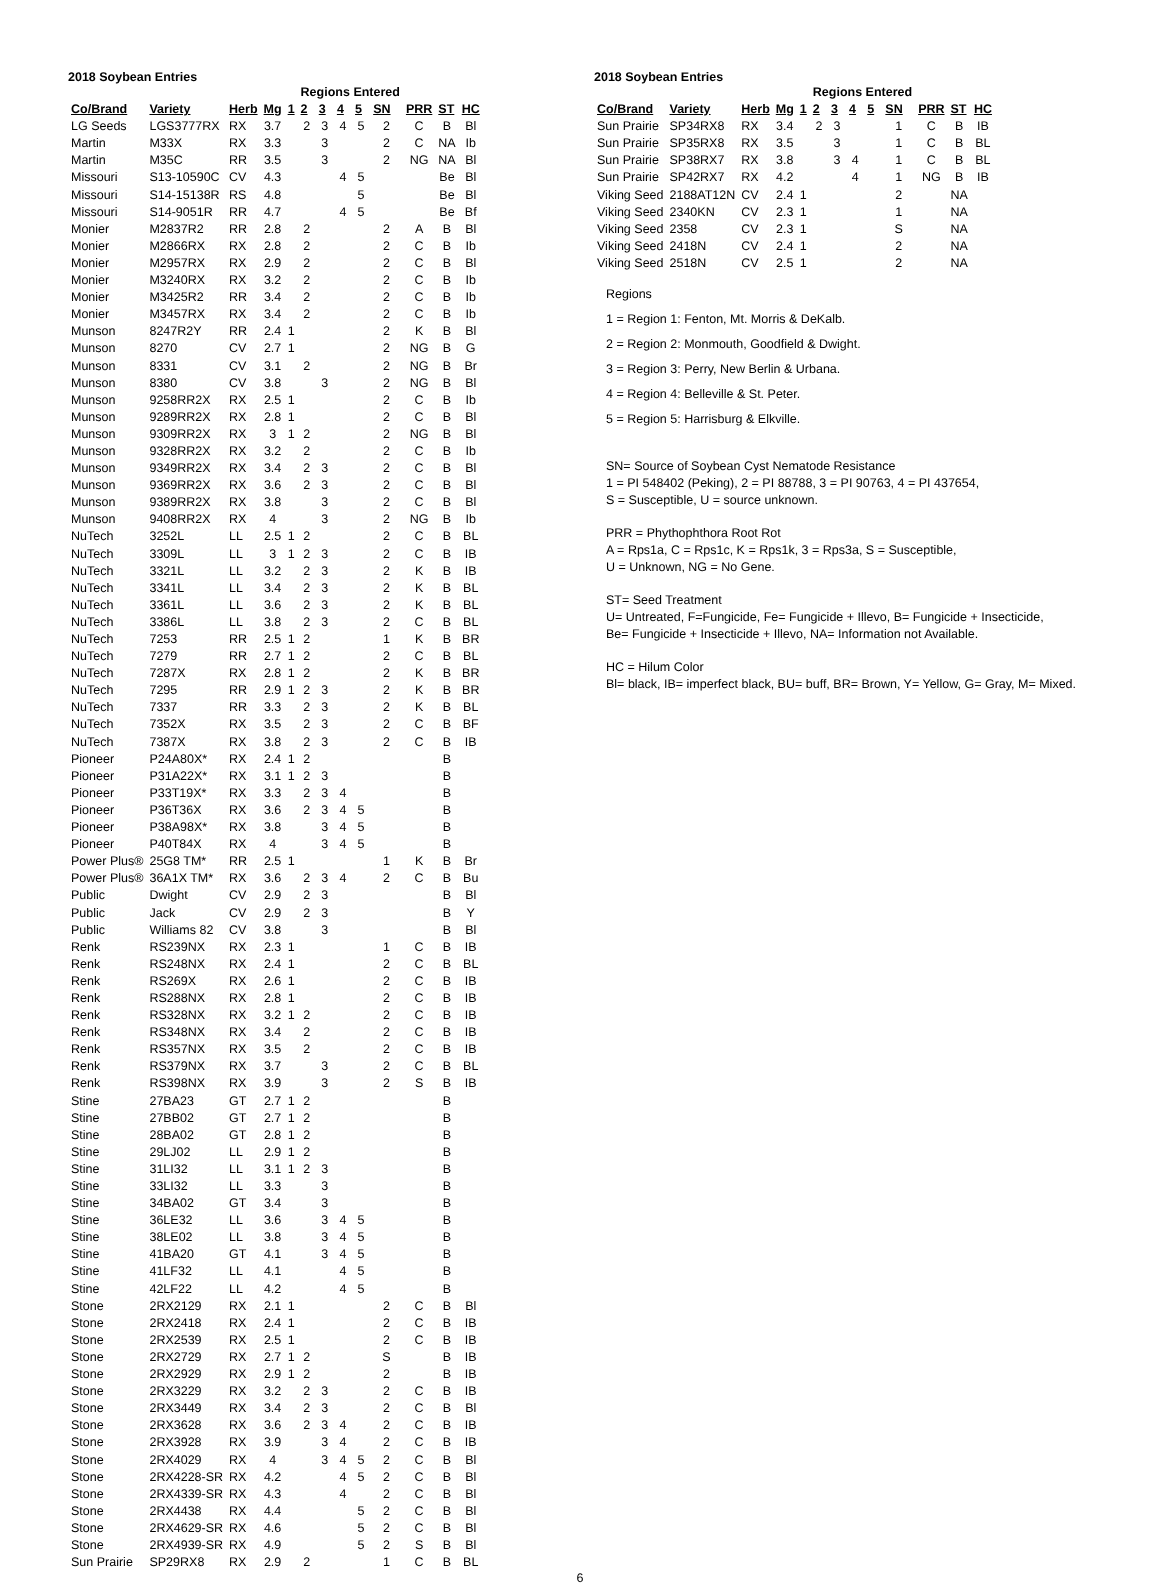2018 Soybean Entries
| | | | | | Regions Entered | | | | | | | |
| --- | --- | --- | --- | --- | --- | --- | --- | --- | --- | --- | --- | --- |
| Co/Brand | Variety | Herb | Mg | 1 | 2 | 3 | 4 | 5 | SN | PRR | ST | HC |
| LG Seeds | LGS3777RX | RX | 3.7 | | 2 | 3 | 4 | 5 | 2 | C | B | Bl |
| Martin | M33X | RX | 3.3 | | | 3 | | | 2 | C | NA | Ib |
| Martin | M35C | RR | 3.5 | | | 3 | | | 2 | NG | NA | Bl |
| Missouri | S13-10590C | CV | 4.3 | | | | 4 | 5 | | | Be | Bl |
| Missouri | S14-15138R | RS | 4.8 | | | | | 5 | | | Be | Bl |
| Missouri | S14-9051R | RR | 4.7 | | | | 4 | 5 | | | Be | Bf |
| Monier | M2837R2 | RR | 2.8 | | 2 | | | | 2 | A | B | Bl |
| Monier | M2866RX | RX | 2.8 | | 2 | | | | 2 | C | B | Ib |
| Monier | M2957RX | RX | 2.9 | | 2 | | | | 2 | C | B | Bl |
| Monier | M3240RX | RX | 3.2 | | 2 | | | | 2 | C | B | Ib |
| Monier | M3425R2 | RR | 3.4 | | 2 | | | | 2 | C | B | Ib |
| Monier | M3457RX | RX | 3.4 | | 2 | | | | 2 | C | B | Ib |
| Munson | 8247R2Y | RR | 2.4 | 1 | | | | | 2 | K | B | Bl |
| Munson | 8270 | CV | 2.7 | 1 | | | | | 2 | NG | B | G |
| Munson | 8331 | CV | 3.1 | | 2 | | | | 2 | NG | B | Br |
| Munson | 8380 | CV | 3.8 | | | 3 | | | 2 | NG | B | Bl |
| Munson | 9258RR2X | RX | 2.5 | 1 | | | | | 2 | C | B | Ib |
| Munson | 9289RR2X | RX | 2.8 | 1 | | | | | 2 | C | B | Bl |
| Munson | 9309RR2X | RX | 3 | 1 | 2 | | | | 2 | NG | B | Bl |
| Munson | 9328RR2X | RX | 3.2 | | 2 | | | | 2 | C | B | Ib |
| Munson | 9349RR2X | RX | 3.4 | | 2 | 3 | | | 2 | C | B | Bl |
| Munson | 9369RR2X | RX | 3.6 | | 2 | 3 | | | 2 | C | B | Bl |
| Munson | 9389RR2X | RX | 3.8 | | | 3 | | | 2 | C | B | Bl |
| Munson | 9408RR2X | RX | 4 | | | 3 | | | 2 | NG | B | Ib |
| NuTech | 3252L | LL | 2.5 | 1 | 2 | | | | 2 | C | B | BL |
| NuTech | 3309L | LL | 3 | 1 | 2 | 3 | | | 2 | C | B | IB |
| NuTech | 3321L | LL | 3.2 | | 2 | 3 | | | 2 | K | B | IB |
| NuTech | 3341L | LL | 3.4 | | 2 | 3 | | | 2 | K | B | BL |
| NuTech | 3361L | LL | 3.6 | | 2 | 3 | | | 2 | K | B | BL |
| NuTech | 3386L | LL | 3.8 | | 2 | 3 | | | 2 | C | B | BL |
| NuTech | 7253 | RR | 2.5 | 1 | 2 | | | | 1 | K | B | BR |
| NuTech | 7279 | RR | 2.7 | 1 | 2 | | | | 2 | C | B | BL |
| NuTech | 7287X | RX | 2.8 | 1 | 2 | | | | 2 | K | B | BR |
| NuTech | 7295 | RR | 2.9 | 1 | 2 | 3 | | | 2 | K | B | BR |
| NuTech | 7337 | RR | 3.3 | | 2 | 3 | | | 2 | K | B | BL |
| NuTech | 7352X | RX | 3.5 | | 2 | 3 | | | 2 | C | B | BF |
| NuTech | 7387X | RX | 3.8 | | 2 | 3 | | | 2 | C | B | IB |
| Pioneer | P24A80X* | RX | 2.4 | 1 | 2 | | | | | | B | |
| Pioneer | P31A22X* | RX | 3.1 | 1 | 2 | 3 | | | | | B | |
| Pioneer | P33T19X* | RX | 3.3 | | 2 | 3 | 4 | | | | B | |
| Pioneer | P36T36X | RX | 3.6 | | 2 | 3 | 4 | 5 | | | B | |
| Pioneer | P38A98X* | RX | 3.8 | | | 3 | 4 | 5 | | | B | |
| Pioneer | P40T84X | RX | 4 | | | 3 | 4 | 5 | | | B | |
| Power Plus® | 25G8 TM* | RR | 2.5 | 1 | | | | | 1 | K | B | Br |
| Power Plus® | 36A1X TM* | RX | 3.6 | | 2 | 3 | 4 | | 2 | C | B | Bu |
| Public | Dwight | CV | 2.9 | | 2 | 3 | | | | | B | Bl |
| Public | Jack | CV | 2.9 | | 2 | 3 | | | | | B | Y |
| Public | Williams 82 | CV | 3.8 | | | 3 | | | | | B | Bl |
| Renk | RS239NX | RX | 2.3 | 1 | | | | | 1 | C | B | IB |
| Renk | RS248NX | RX | 2.4 | 1 | | | | | 2 | C | B | BL |
| Renk | RS269X | RX | 2.6 | 1 | | | | | 2 | C | B | IB |
| Renk | RS288NX | RX | 2.8 | 1 | | | | | 2 | C | B | IB |
| Renk | RS328NX | RX | 3.2 | 1 | 2 | | | | 2 | C | B | IB |
| Renk | RS348NX | RX | 3.4 | | 2 | | | | 2 | C | B | IB |
| Renk | RS357NX | RX | 3.5 | | 2 | | | | 2 | C | B | IB |
| Renk | RS379NX | RX | 3.7 | | | 3 | | | 2 | C | B | BL |
| Renk | RS398NX | RX | 3.9 | | | 3 | | | 2 | S | B | IB |
| Stine | 27BA23 | GT | 2.7 | 1 | 2 | | | | | | B | |
| Stine | 27BB02 | GT | 2.7 | 1 | 2 | | | | | | B | |
| Stine | 28BA02 | GT | 2.8 | 1 | 2 | | | | | | B | |
| Stine | 29LJ02 | LL | 2.9 | 1 | 2 | | | | | | B | |
| Stine | 31LI32 | LL | 3.1 | 1 | 2 | 3 | | | | | B | |
| Stine | 33LI32 | LL | 3.3 | | | 3 | | | | | B | |
| Stine | 34BA02 | GT | 3.4 | | | 3 | | | | | B | |
| Stine | 36LE32 | LL | 3.6 | | | 3 | 4 | 5 | | | B | |
| Stine | 38LE02 | LL | 3.8 | | | 3 | 4 | 5 | | | B | |
| Stine | 41BA20 | GT | 4.1 | | | 3 | 4 | 5 | | | B | |
| Stine | 41LF32 | LL | 4.1 | | | | 4 | 5 | | | B | |
| Stine | 42LF22 | LL | 4.2 | | | | 4 | 5 | | | B | |
| Stone | 2RX2129 | RX | 2.1 | 1 | | | | | 2 | C | B | Bl |
| Stone | 2RX2418 | RX | 2.4 | 1 | | | | | 2 | C | B | IB |
| Stone | 2RX2539 | RX | 2.5 | 1 | | | | | 2 | C | B | IB |
| Stone | 2RX2729 | RX | 2.7 | 1 | 2 | | | | S | | B | IB |
| Stone | 2RX2929 | RX | 2.9 | 1 | 2 | | | | 2 | | B | IB |
| Stone | 2RX3229 | RX | 3.2 | | 2 | 3 | | | 2 | C | B | IB |
| Stone | 2RX3449 | RX | 3.4 | | 2 | 3 | | | 2 | C | B | Bl |
| Stone | 2RX3628 | RX | 3.6 | | 2 | 3 | 4 | | 2 | C | B | IB |
| Stone | 2RX3928 | RX | 3.9 | | | 3 | 4 | | 2 | C | B | IB |
| Stone | 2RX4029 | RX | 4 | | | 3 | 4 | 5 | 2 | C | B | Bl |
| Stone | 2RX4228-SR | RX | 4.2 | | | | 4 | 5 | 2 | C | B | Bl |
| Stone | 2RX4339-SR | RX | 4.3 | | | | 4 | | 2 | C | B | Bl |
| Stone | 2RX4438 | RX | 4.4 | | | | | 5 | 2 | C | B | Bl |
| Stone | 2RX4629-SR | RX | 4.6 | | | | | 5 | 2 | C | B | Bl |
| Stone | 2RX4939-SR | RX | 4.9 | | | | | 5 | 2 | S | B | Bl |
| Sun Prairie | SP29RX8 | RX | 2.9 | | 2 | | | | 1 | C | B | BL |
2018 Soybean Entries
| | | | | | Regions Entered | | | | | | | |
| --- | --- | --- | --- | --- | --- | --- | --- | --- | --- | --- | --- | --- |
| Co/Brand | Variety | Herb | Mg | 1 | 2 | 3 | 4 | 5 | SN | PRR | ST | HC |
| Sun Prairie | SP34RX8 | RX | 3.4 | | 2 | 3 | | | 1 | C | B | IB |
| Sun Prairie | SP35RX8 | RX | 3.5 | | | 3 | | | 1 | C | B | BL |
| Sun Prairie | SP38RX7 | RX | 3.8 | | | 3 | 4 | | 1 | C | B | BL |
| Sun Prairie | SP42RX7 | RX | 4.2 | | | | 4 | | 1 | NG | B | IB |
| Viking Seed | 2188AT12N | CV | 2.4 | 1 | | | | | 2 | | NA | |
| Viking Seed | 2340KN | CV | 2.3 | 1 | | | | | 1 | | NA | |
| Viking Seed | 2358 | CV | 2.3 | 1 | | | | | S | | NA | |
| Viking Seed | 2418N | CV | 2.4 | 1 | | | | | 2 | | NA | |
| Viking Seed | 2518N | CV | 2.5 | 1 | | | | | 2 | | NA | |
Regions
1 = Region 1: Fenton, Mt. Morris & DeKalb.
2 = Region 2: Monmouth, Goodfield & Dwight.
3 = Region 3: Perry, New Berlin & Urbana.
4 = Region 4: Belleville & St. Peter.
5 = Region 5: Harrisburg & Elkville.
SN= Source of Soybean Cyst Nematode Resistance
1 = PI 548402 (Peking), 2 = PI 88788, 3 = PI 90763, 4 = PI 437654,
S = Susceptible, U = source unknown.
PRR = Phythophthora Root Rot
A = Rps1a, C = Rps1c, K = Rps1k, 3 = Rps3a, S = Susceptible,
U = Unknown, NG = No Gene.
ST= Seed Treatment
U= Untreated, F=Fungicide, Fe= Fungicide + Illevo, B= Fungicide + Insecticide,
Be= Fungicide + Insecticide + Illevo, NA= Information not Available.
HC = Hilum Color
Bl= black, IB= imperfect black, BU= buff, BR= Brown, Y= Yellow, G= Gray, M= Mixed.
6